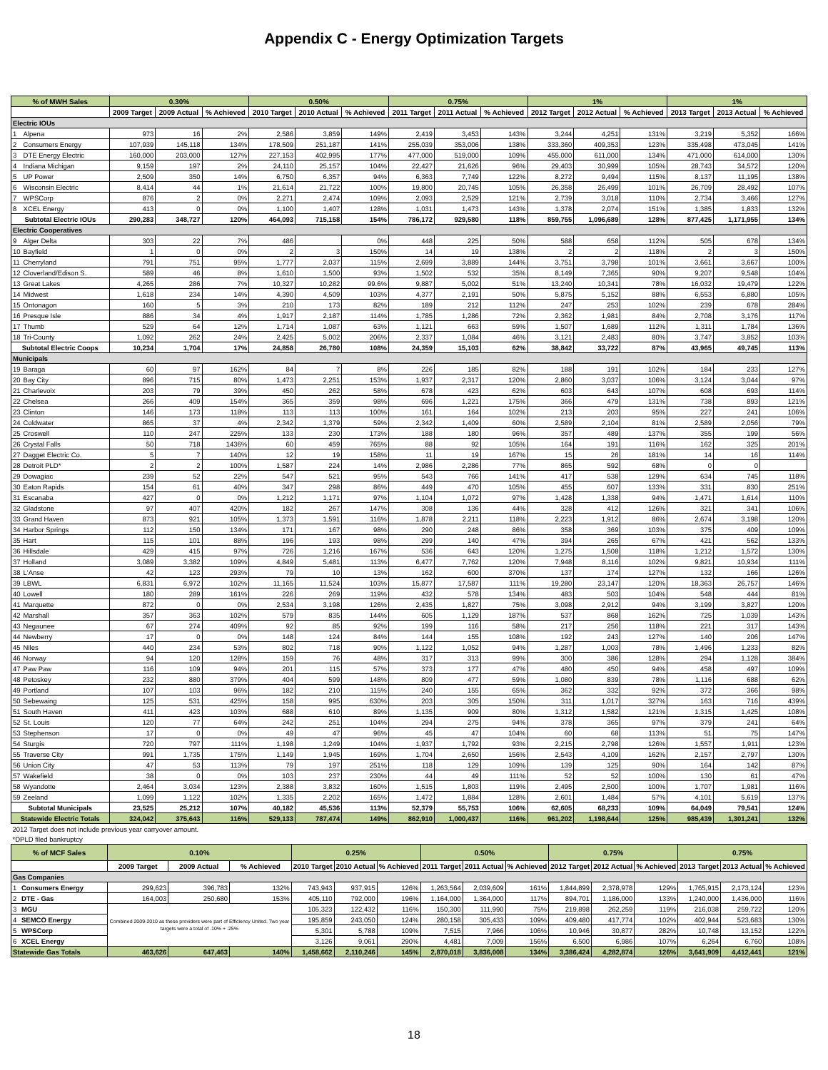Appendix C - Energy Optimization Targets
| % of MWH Sales | | 0.30% | | | 0.50% | | | 0.75% | | | 1% | | | 1% | | |
| --- | --- | --- | --- | --- | --- | --- | --- | --- | --- | --- | --- | --- | --- | --- | --- | --- |
| | | 2009 Target | 2009 Actual | % Achieved | 2010 Target | 2010 Actual | % Achieved | 2011 Target | 2011 Actual | % Achieved | 2012 Target | 2012 Actual | % Achieved | 2013 Target | 2013 Actual | % Achieved |
| Electric IOUs | | | | | | | | | | | | | | | | |
| 1 | Alpena | 973 | 16 | 2% | 2,586 | 3,859 | 149% | 2,419 | 3,453 | 143% | 3,244 | 4,251 | 131% | 3,219 | 5,352 | 166% |
| 2 | Consumers Energy | 107,939 | 145,118 | 134% | 178,509 | 251,187 | 141% | 255,039 | 353,006 | 138% | 333,360 | 409,353 | 123% | 335,498 | 473,045 | 141% |
| 3 | DTE Energy Electric | 160,000 | 203,000 | 127% | 227,153 | 402,995 | 177% | 477,000 | 519,000 | 109% | 455,000 | 611,000 | 134% | 471,000 | 614,000 | 130% |
| 4 | Indiana Michigan | 9,159 | 197 | 2% | 24,110 | 25,157 | 104% | 22,427 | 21,626 | 96% | 29,403 | 30,999 | 105% | 28,743 | 34,572 | 120% |
| 5 | UP Power | 2,509 | 350 | 14% | 6,750 | 6,357 | 94% | 6,363 | 7,749 | 122% | 8,272 | 9,494 | 115% | 8,137 | 11,195 | 138% |
| 6 | Wisconsin Electric | 8,414 | 44 | 1% | 21,614 | 21,722 | 100% | 19,800 | 20,745 | 105% | 26,358 | 26,499 | 101% | 26,709 | 28,492 | 107% |
| 7 | WPSCorp | 876 | 2 | 0% | 2,271 | 2,474 | 109% | 2,093 | 2,529 | 121% | 2,739 | 3,018 | 110% | 2,734 | 3,466 | 127% |
| 8 | XCEL Energy | 413 | 0 | 0% | 1,100 | 1,407 | 128% | 1,031 | 1,473 | 143% | 1,378 | 2,074 | 151% | 1,385 | 1,833 | 132% |
| Subtotal Electric IOUs | | 290,283 | 348,727 | 120% | 464,093 | 715,158 | 154% | 786,172 | 929,580 | 118% | 859,755 | 1,096,689 | 128% | 877,425 | 1,171,955 | 134% |
| Electric Cooperatives | | | | | | | | | | | | | | | | |
| 9 | Alger Delta | 303 | 22 | 7% | 486 | | 0% | 448 | 225 | 50% | 588 | 658 | 112% | 505 | 678 | 134% |
| 10 | Bayfield | 1 | 0 | 0% | 2 | 3 | 150% | 14 | 19 | 138% | 2 | 2 | 118% | 2 | 3 | 150% |
| 11 | Cherryland | 791 | 751 | 95% | 1,777 | 2,037 | 115% | 2,699 | 3,889 | 144% | 3,751 | 3,798 | 101% | 3,661 | 3,667 | 100% |
| 12 | Cloverland/Edison S. | 589 | 46 | 8% | 1,610 | 1,500 | 93% | 1,502 | 532 | 35% | 8,149 | 7,365 | 90% | 9,207 | 9,548 | 104% |
| 13 | Great Lakes | 4,265 | 286 | 7% | 10,327 | 10,282 | 99.6% | 9,887 | 5,002 | 51% | 13,240 | 10,341 | 78% | 16,032 | 19,479 | 122% |
| 14 | Midwest | 1,618 | 234 | 14% | 4,390 | 4,509 | 103% | 4,377 | 2,191 | 50% | 5,875 | 5,152 | 88% | 6,553 | 6,880 | 105% |
| 15 | Ontonagon | 160 | 5 | 3% | 210 | 173 | 82% | 189 | 212 | 112% | 247 | 253 | 102% | 239 | 678 | 284% |
| 16 | Presque Isle | 886 | 34 | 4% | 1,917 | 2,187 | 114% | 1,785 | 1,286 | 72% | 2,362 | 1,981 | 84% | 2,708 | 3,176 | 117% |
| 17 | Thumb | 529 | 64 | 12% | 1,714 | 1,087 | 63% | 1,121 | 663 | 59% | 1,507 | 1,689 | 112% | 1,311 | 1,784 | 136% |
| 18 | Tri-County | 1,092 | 262 | 24% | 2,425 | 5,002 | 206% | 2,337 | 1,084 | 46% | 3,121 | 2,483 | 80% | 3,747 | 3,852 | 103% |
| Subtotal Electric Coops | | 10,234 | 1,704 | 17% | 24,858 | 26,780 | 108% | 24,359 | 15,103 | 62% | 38,842 | 33,722 | 87% | 43,965 | 49,745 | 113% |
| Municipals | | | | | | | | | | | | | | | | |
| 19 | Baraga | 60 | 97 | 162% | 84 | 7 | 8% | 226 | 185 | 82% | 188 | 191 | 102% | 184 | 233 | 127% |
| 20 | Bay City | 896 | 715 | 80% | 1,473 | 2,251 | 153% | 1,937 | 2,317 | 120% | 2,860 | 3,037 | 106% | 3,124 | 3,044 | 97% |
| 21 | Charlevoix | 203 | 79 | 39% | 450 | 262 | 58% | 678 | 423 | 62% | 603 | 643 | 107% | 608 | 693 | 114% |
| 22 | Chelsea | 266 | 409 | 154% | 365 | 359 | 98% | 696 | 1,221 | 175% | 366 | 479 | 131% | 738 | 893 | 121% |
| 23 | Clinton | 146 | 173 | 118% | 113 | 113 | 100% | 161 | 164 | 102% | 213 | 203 | 95% | 227 | 241 | 106% |
| 24 | Coldwater | 865 | 37 | 4% | 2,342 | 1,379 | 59% | 2,342 | 1,409 | 60% | 2,589 | 2,104 | 81% | 2,589 | 2,056 | 79% |
| 25 | Croswell | 110 | 247 | 225% | 133 | 230 | 173% | 188 | 180 | 96% | 357 | 489 | 137% | 355 | 199 | 56% |
| 26 | Crystal Falls | 50 | 718 | 1436% | 60 | 459 | 765% | 88 | 92 | 105% | 164 | 191 | 116% | 162 | 325 | 201% |
| 27 | Dagget Electric Co. | 5 | 7 | 140% | 12 | 19 | 158% | 11 | 19 | 167% | 15 | 26 | 181% | 14 | 16 | 114% |
| 28 | Detroit PLD* | 2 | 2 | 100% | 1,587 | 224 | 14% | 2,986 | 2,286 | 77% | 865 | 592 | 68% | 0 | 0 | |
| 29 | Dowagiac | 239 | 52 | 22% | 547 | 521 | 95% | 543 | 766 | 141% | 417 | 538 | 129% | 634 | 745 | 118% |
| 30 | Eaton Rapids | 154 | 61 | 40% | 347 | 298 | 86% | 449 | 470 | 105% | 455 | 607 | 133% | 331 | 830 | 251% |
| 31 | Escanaba | 427 | 0 | 0% | 1,212 | 1,171 | 97% | 1,104 | 1,072 | 97% | 1,428 | 1,338 | 94% | 1,471 | 1,614 | 110% |
| 32 | Gladstone | 97 | 407 | 420% | 182 | 267 | 147% | 308 | 136 | 44% | 328 | 412 | 126% | 321 | 341 | 106% |
| 33 | Grand Haven | 873 | 921 | 105% | 1,373 | 1,591 | 116% | 1,878 | 2,211 | 118% | 2,223 | 1,912 | 86% | 2,674 | 3,198 | 120% |
| 34 | Harbor Springs | 112 | 150 | 134% | 171 | 167 | 98% | 290 | 248 | 86% | 358 | 369 | 103% | 375 | 409 | 109% |
| 35 | Hart | 115 | 101 | 88% | 196 | 193 | 98% | 299 | 140 | 47% | 394 | 265 | 67% | 421 | 562 | 133% |
| 36 | Hillsdale | 429 | 415 | 97% | 726 | 1,216 | 167% | 536 | 643 | 120% | 1,275 | 1,508 | 118% | 1,212 | 1,572 | 130% |
| 37 | Holland | 3,089 | 3,382 | 109% | 4,849 | 5,481 | 113% | 6,477 | 7,762 | 120% | 7,948 | 8,116 | 102% | 9,821 | 10,934 | 111% |
| 38 | L'Anse | 42 | 123 | 293% | 79 | 10 | 13% | 162 | 600 | 370% | 137 | 174 | 127% | 132 | 166 | 126% |
| 39 | LBWL | 6,831 | 6,972 | 102% | 11,165 | 11,524 | 103% | 15,877 | 17,587 | 111% | 19,280 | 23,147 | 120% | 18,363 | 26,757 | 146% |
| 40 | Lowell | 180 | 289 | 161% | 226 | 269 | 119% | 432 | 578 | 134% | 483 | 503 | 104% | 548 | 444 | 81% |
| 41 | Marquette | 872 | 0 | 0% | 2,534 | 3,198 | 126% | 2,435 | 1,827 | 75% | 3,098 | 2,912 | 94% | 3,199 | 3,827 | 120% |
| 42 | Marshall | 357 | 363 | 102% | 579 | 835 | 144% | 605 | 1,129 | 187% | 537 | 868 | 162% | 725 | 1,039 | 143% |
| 43 | Negaunee | 67 | 274 | 409% | 92 | 85 | 92% | 199 | 116 | 58% | 217 | 256 | 118% | 221 | 317 | 143% |
| 44 | Newberry | 17 | 0 | 0% | 148 | 124 | 84% | 144 | 155 | 108% | 192 | 243 | 127% | 140 | 206 | 147% |
| 45 | Niles | 440 | 234 | 53% | 802 | 718 | 90% | 1,122 | 1,052 | 94% | 1,287 | 1,003 | 78% | 1,496 | 1,233 | 82% |
| 46 | Norway | 94 | 120 | 128% | 159 | 76 | 48% | 317 | 313 | 99% | 300 | 386 | 128% | 294 | 1,128 | 384% |
| 47 | Paw Paw | 116 | 109 | 94% | 201 | 115 | 57% | 373 | 177 | 47% | 480 | 450 | 94% | 458 | 497 | 109% |
| 48 | Petoskey | 232 | 880 | 379% | 404 | 599 | 148% | 809 | 477 | 59% | 1,080 | 839 | 78% | 1,116 | 688 | 62% |
| 49 | Portland | 107 | 103 | 96% | 182 | 210 | 115% | 240 | 155 | 65% | 362 | 332 | 92% | 372 | 366 | 98% |
| 50 | Sebewaing | 125 | 531 | 425% | 158 | 995 | 630% | 203 | 305 | 150% | 311 | 1,017 | 327% | 163 | 716 | 439% |
| 51 | South Haven | 411 | 423 | 103% | 688 | 610 | 89% | 1,135 | 909 | 80% | 1,312 | 1,582 | 121% | 1,315 | 1,425 | 108% |
| 52 | St. Louis | 120 | 77 | 64% | 242 | 251 | 104% | 294 | 275 | 94% | 378 | 365 | 97% | 379 | 241 | 64% |
| 53 | Stephenson | 17 | 0 | 0% | 49 | 47 | 96% | 45 | 47 | 104% | 60 | 68 | 113% | 51 | 75 | 147% |
| 54 | Sturgis | 720 | 797 | 111% | 1,198 | 1,249 | 104% | 1,937 | 1,792 | 93% | 2,215 | 2,798 | 126% | 1,557 | 1,911 | 123% |
| 55 | Traverse City | 991 | 1,735 | 175% | 1,149 | 1,945 | 169% | 1,704 | 2,650 | 156% | 2,543 | 4,109 | 162% | 2,157 | 2,797 | 130% |
| 56 | Union City | 47 | 53 | 113% | 79 | 197 | 251% | 118 | 129 | 109% | 139 | 125 | 90% | 164 | 142 | 87% |
| 57 | Wakefield | 38 | 0 | 0% | 103 | 237 | 230% | 44 | 49 | 111% | 52 | 52 | 100% | 130 | 61 | 47% |
| 58 | Wyandotte | 2,464 | 3,034 | 123% | 2,388 | 3,832 | 160% | 1,515 | 1,803 | 119% | 2,495 | 2,500 | 100% | 1,707 | 1,981 | 116% |
| 59 | Zeeland | 1,099 | 1,122 | 102% | 1,335 | 2,202 | 165% | 1,472 | 1,884 | 128% | 2,601 | 1,484 | 57% | 4,101 | 5,619 | 137% |
| Subtotal Municipals | | 23,525 | 25,212 | 107% | 40,182 | 45,536 | 113% | 52,379 | 55,753 | 106% | 62,605 | 68,233 | 109% | 64,049 | 79,541 | 124% |
| Statewide Electric Totals | | 324,042 | 375,643 | 116% | 529,133 | 787,474 | 149% | 862,910 | 1,000,437 | 116% | 961,202 | 1,198,644 | 125% | 985,439 | 1,301,241 | 132% |
| 2012 Target does not include previous year carryover amount. | | | | | | | | | | | | | | | | |
| *DPLD filed bankruptcy | | | | | | | | | | | | | | | | |
| % of MCF Sales | | 0.10% | | | 0.25% | | | 0.50% | | | 0.75% | | | 0.75% | | |
| --- | --- | --- | --- | --- | --- | --- | --- | --- | --- | --- | --- | --- | --- | --- | --- | --- |
| | | 2009 Target | 2009 Actual | % Achieved | 2010 Target | 2010 Actual | % Achieved | 2011 Target | 2011 Actual | % Achieved | 2012 Target | 2012 Actual | % Achieved | 2013 Target | 2013 Actual | % Achieved |
| Gas Companies | | | | | | | | | | | | | | | | |
| 1 | Consumers Energy | 299,623 | 396,783 | 132% | 743,943 | 937,915 | 126% | 1,263,564 | 2,039,609 | 161% | 1,844,899 | 2,378,978 | 129% | 1,765,915 | 2,173,124 | 123% |
| 2 | DTE - Gas | 164,003 | 250,680 | 153% | 405,110 | 792,000 | 196% | 1,164,000 | 1,364,000 | 117% | 894,701 | 1,186,000 | 133% | 1,240,000 | 1,436,000 | 116% |
| 3 | MGU | Combined 2009-2010 as these providers were part of Efficiency United. Two year targets were a total of .10% + .25% | | | 105,323 | 122,432 | 116% | 150,300 | 111,990 | 75% | 219,898 | 262,259 | 119% | 216,038 | 259,722 | 120% |
| 4 | SEMCO Energy | | | | 195,859 | 243,050 | 124% | 280,158 | 305,433 | 109% | 409,480 | 417,774 | 102% | 402,944 | 523,683 | 130% |
| 5 | WPSCorp | | | | 5,301 | 5,788 | 109% | 7,515 | 7,966 | 106% | 10,946 | 30,877 | 282% | 10,748 | 13,152 | 122% |
| 6 | XCEL Energy | | | | 3,126 | 9,061 | 290% | 4,481 | 7,009 | 156% | 6,500 | 6,986 | 107% | 6,264 | 6,760 | 108% |
| Statewide Gas Totals | | 463,626 | 647,463 | 140% | 1,458,662 | 2,110,246 | 145% | 2,870,018 | 3,836,008 | 134% | 3,386,424 | 4,282,874 | 126% | 3,641,909 | 4,412,441 | 121% |
18